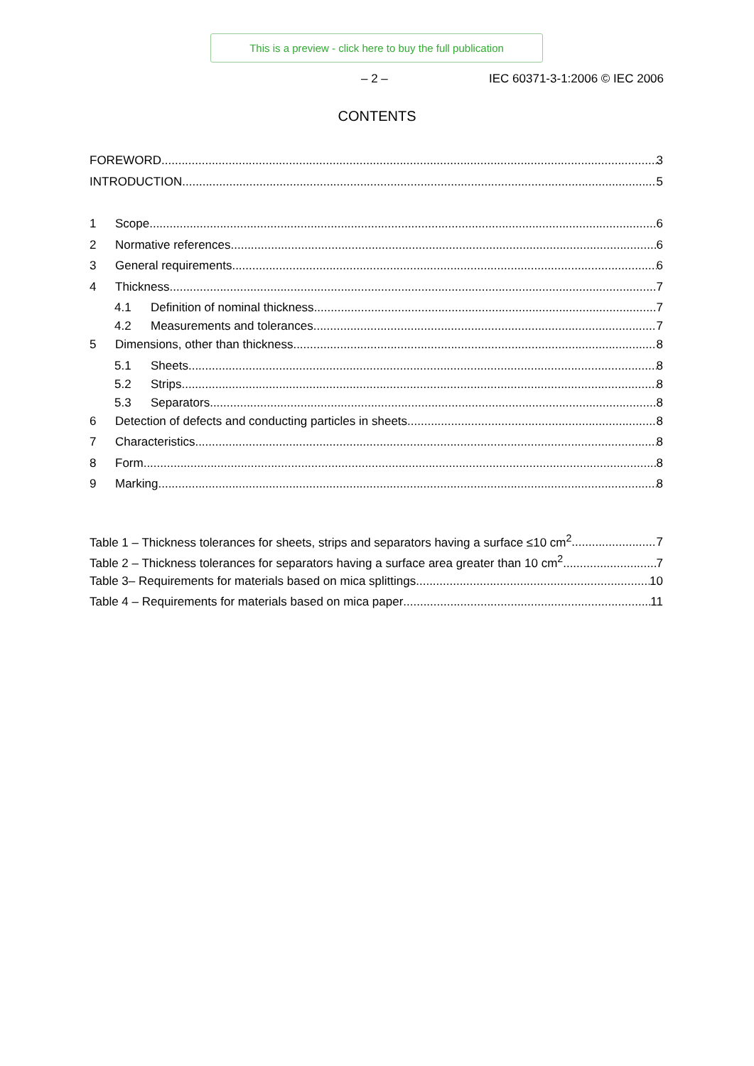This is a preview - click here to buy the full publication
– 2 – IEC 60371-3-1:2006 © IEC 2006
CONTENTS
FOREWORD 3
INTRODUCTION 5
1 Scope 6
2 Normative references 6
3 General requirements 6
4 Thickness 7
4.1 Definition of nominal thickness 7
4.2 Measurements and tolerances 7
5 Dimensions, other than thickness 8
5.1 Sheets 8
5.2 Strips 8
5.3 Separators 8
6 Detection of defects and conducting particles in sheets 8
7 Characteristics 8
8 Form 8
9 Marking 8
Table 1 – Thickness tolerances for sheets, strips and separators having a surface ≤10 cm<sup>2</sup> 7
Table 2 – Thickness tolerances for separators having a surface area greater than 10 cm<sup>2</sup> 7
Table 3– Requirements for materials based on mica splittings 10
Table 4 – Requirements for materials based on mica paper 11